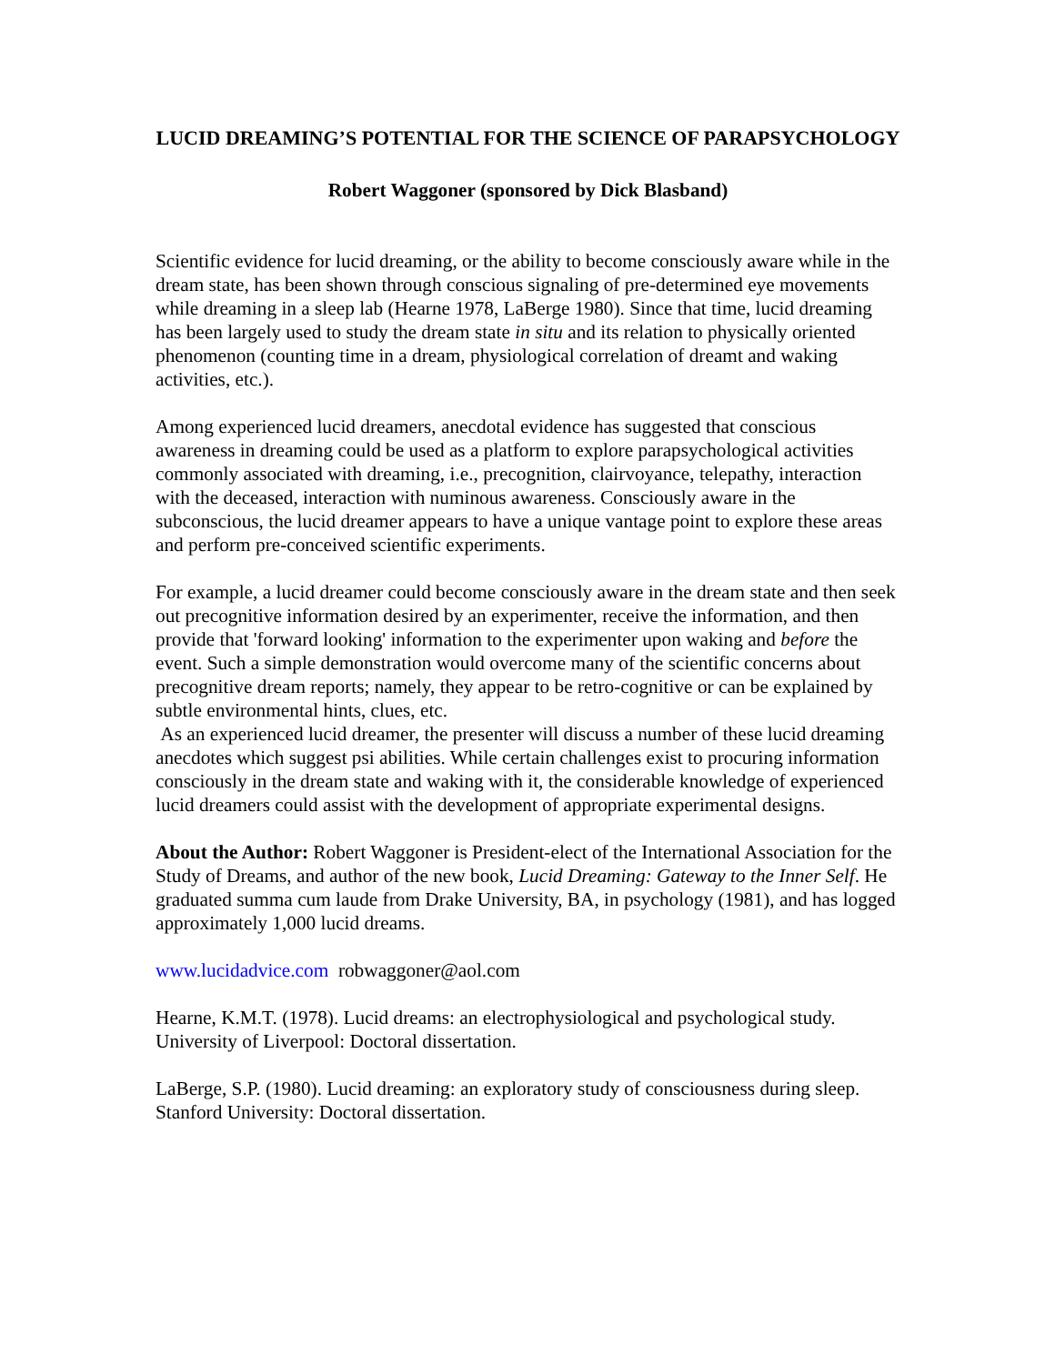LUCID DREAMING’S POTENTIAL FOR THE SCIENCE OF PARAPSYCHOLOGY
Robert Waggoner (sponsored by Dick Blasband)
Scientific evidence for lucid dreaming, or the ability to become consciously aware while in the dream state, has been shown through conscious signaling of pre-determined eye movements while dreaming in a sleep lab (Hearne 1978, LaBerge 1980). Since that time, lucid dreaming has been largely used to study the dream state in situ and its relation to physically oriented phenomenon (counting time in a dream, physiological correlation of dreamt and waking activities, etc.).
Among experienced lucid dreamers, anecdotal evidence has suggested that conscious awareness in dreaming could be used as a platform to explore parapsychological activities commonly associated with dreaming, i.e., precognition, clairvoyance, telepathy, interaction with the deceased, interaction with numinous awareness. Consciously aware in the subconscious, the lucid dreamer appears to have a unique vantage point to explore these areas and perform pre-conceived scientific experiments.
For example, a lucid dreamer could become consciously aware in the dream state and then seek out precognitive information desired by an experimenter, receive the information, and then provide that 'forward looking' information to the experimenter upon waking and before the event. Such a simple demonstration would overcome many of the scientific concerns about precognitive dream reports; namely, they appear to be retro-cognitive or can be explained by subtle environmental hints, clues, etc.
As an experienced lucid dreamer, the presenter will discuss a number of these lucid dreaming anecdotes which suggest psi abilities. While certain challenges exist to procuring information consciously in the dream state and waking with it, the considerable knowledge of experienced lucid dreamers could assist with the development of appropriate experimental designs.
About the Author: Robert Waggoner is President-elect of the International Association for the Study of Dreams, and author of the new book, Lucid Dreaming: Gateway to the Inner Self. He graduated summa cum laude from Drake University, BA, in psychology (1981), and has logged approximately 1,000 lucid dreams.
www.lucidadvice.com robwaggoner@aol.com
Hearne, K.M.T. (1978). Lucid dreams: an electrophysiological and psychological study. University of Liverpool: Doctoral dissertation.
LaBerge, S.P. (1980). Lucid dreaming: an exploratory study of consciousness during sleep. Stanford University: Doctoral dissertation.